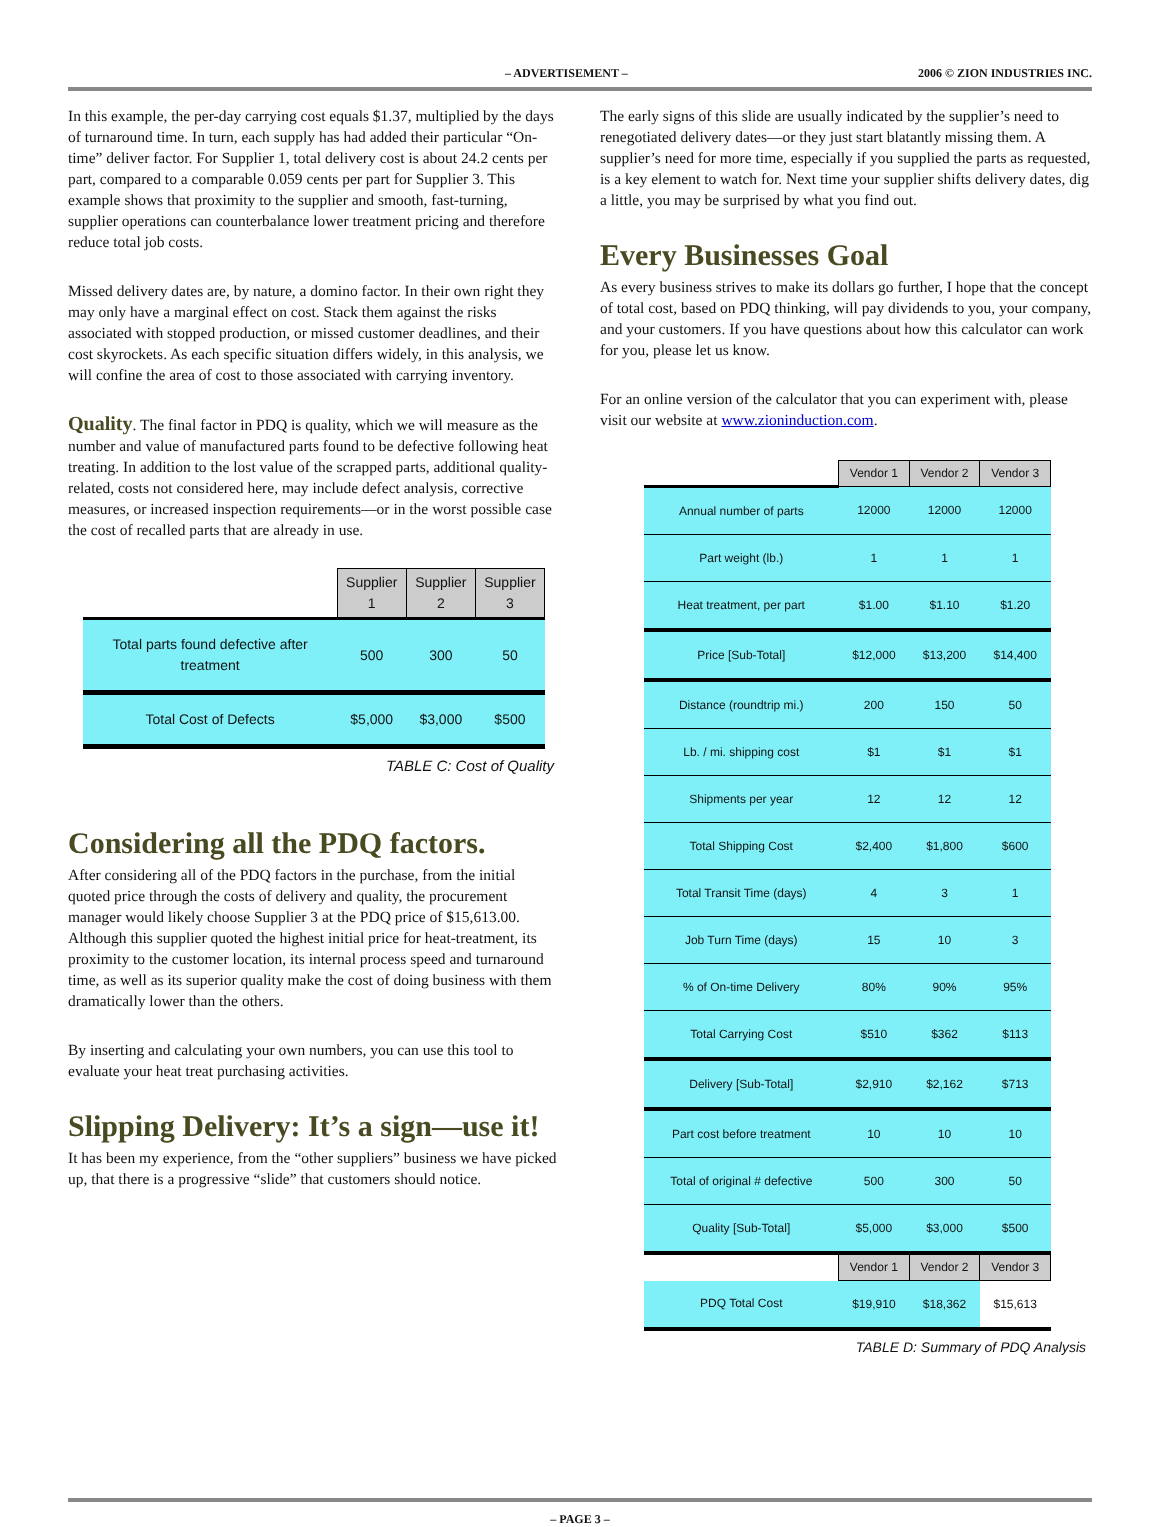– ADVERTISEMENT – 2006 © ZION INDUSTRIES INC.
In this example, the per-day carrying cost equals $1.37, multiplied by the days of turnaround time. In turn, each supply has had added their particular “On-time” deliver factor. For Supplier 1, total delivery cost is about 24.2 cents per part, compared to a comparable 0.059 cents per part for Supplier 3. This example shows that proximity to the supplier and smooth, fast-turning, supplier operations can counterbalance lower treatment pricing and therefore reduce total job costs.
Missed delivery dates are, by nature, a domino factor. In their own right they may only have a marginal effect on cost. Stack them against the risks associated with stopped production, or missed customer deadlines, and their cost skyrockets. As each specific situation differs widely, in this analysis, we will confine the area of cost to those associated with carrying inventory.
Quality. The final factor in PDQ is quality, which we will measure as the number and value of manufactured parts found to be defective following heat treating. In addition to the lost value of the scrapped parts, additional quality-related, costs not considered here, may include defect analysis, corrective measures, or increased inspection requirements—or in the worst possible case the cost of recalled parts that are already in use.
| | Supplier 1 | Supplier 2 | Supplier 3 |
| --- | --- | --- | --- |
| Total parts found defective after treatment | 500 | 300 | 50 |
| Total Cost of Defects | $5,000 | $3,000 | $500 |
TABLE C: Cost of Quality
Considering all the PDQ factors.
After considering all of the PDQ factors in the purchase, from the initial quoted price through the costs of delivery and quality, the procurement manager would likely choose Supplier 3 at the PDQ price of $15,613.00. Although this supplier quoted the highest initial price for heat-treatment, its proximity to the customer location, its internal process speed and turnaround time, as well as its superior quality make the cost of doing business with them dramatically lower than the others.
By inserting and calculating your own numbers, you can use this tool to evaluate your heat treat purchasing activities.
Slipping Delivery: It’s a sign—use it!
It has been my experience, from the “other suppliers” business we have picked up, that there is a progressive “slide” that customers should notice.
The early signs of this slide are usually indicated by the supplier’s need to renegotiated delivery dates—or they just start blatantly missing them. A supplier’s need for more time, especially if you supplied the parts as requested, is a key element to watch for. Next time your supplier shifts delivery dates, dig a little, you may be surprised by what you find out.
Every Businesses Goal
As every business strives to make its dollars go further, I hope that the concept of total cost, based on PDQ thinking, will pay dividends to you, your company, and your customers. If you have questions about how this calculator can work for you, please let us know.
For an online version of the calculator that you can experiment with, please visit our website at www.zioninduction.com.
| | Vendor 1 | Vendor 2 | Vendor 3 |
| --- | --- | --- | --- |
| Annual number of parts | 12000 | 12000 | 12000 |
| Part weight (lb.) | 1 | 1 | 1 |
| Heat treatment, per part | $1.00 | $1.10 | $1.20 |
| Price [Sub-Total] | $12,000 | $13,200 | $14,400 |
| Distance (roundtrip mi.) | 200 | 150 | 50 |
| Lb. / mi. shipping cost | $1 | $1 | $1 |
| Shipments per year | 12 | 12 | 12 |
| Total Shipping Cost | $2,400 | $1,800 | $600 |
| Total Transit Time (days) | 4 | 3 | 1 |
| Job Turn Time (days) | 15 | 10 | 3 |
| % of On-time Delivery | 80% | 90% | 95% |
| Total Carrying Cost | $510 | $362 | $113 |
| Delivery [Sub-Total] | $2,910 | $2,162 | $713 |
| Part cost before treatment | 10 | 10 | 10 |
| Total of original # defective | 500 | 300 | 50 |
| Quality [Sub-Total] | $5,000 | $3,000 | $500 |
| | Vendor 1 | Vendor 2 | Vendor 3 |
| PDQ Total Cost | $19,910 | $18,362 | $15,613 |
TABLE D: Summary of PDQ Analysis
– PAGE 3 –